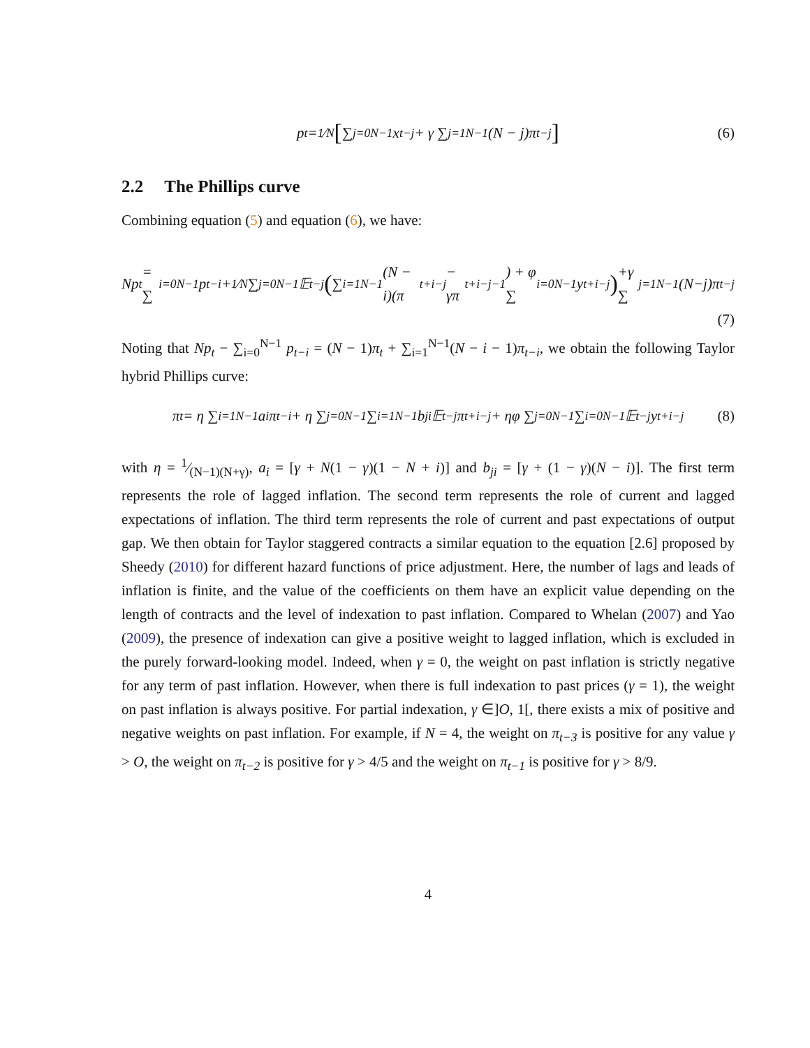p<sub>t</sub> = 1⁄N [ ∑<sub>j=0</sub><sup>N−1</sup> x<sub>t−j</sub> + γ ∑<sub>j=1</sub><sup>N−1</sup>(N − j)π<sub>t−j</sub> ] (6)
2.2 The Phillips curve
Combining equation (5) and equation (6), we have:
Np<sub>t</sub> = ∑<sub>i=0</sub><sup>N−1</sup> p<sub>t−i</sub>+1⁄N ∑<sub>j=0</sub><sup>N−1</sup> 𝔼<sub>t−j</sub> (∑<sub>i=1</sub><sup>N−1</sup>(N − i)(π<sub>t+i−j</sub> − γπ<sub>t+i−j−1</sub>) + φ ∑<sub>i=0</sub><sup>N−1</sup> y<sub>t+i−j</sub>) +γ ∑<sub>j=1</sub><sup>N−1</sup>(N−j)π<sub>t−j</sub>
(7)
Noting that Np<sub>t</sub> − ∑<sub>i=0</sub><sup>N−1</sup> p<sub>t−i</sub> = (N − 1)π<sub>t</sub> + ∑<sub>i=1</sub><sup>N−1</sup>(N − i − 1)π<sub>t−i</sub>, we obtain the following Taylor hybrid Phillips curve:
π<sub>t</sub> = η ∑<sub>i=1</sub><sup>N−1</sup> a<sub>i</sub>π<sub>t−i</sub> + η ∑<sub>j=0</sub><sup>N−1</sup> ∑<sub>i=1</sub><sup>N−1</sup> b<sub>ji</sub>𝔼<sub>t−j</sub>π<sub>t+i−j</sub> + ηφ ∑<sub>j=0</sub><sup>N−1</sup> ∑<sub>i=0</sub><sup>N−1</sup> 𝔼<sub>t−j</sub>y<sub>t+i−j</sub> (8)
with η = 1⁄(N−1)(N+γ), a<sub>i</sub> = [γ + N(1 − γ)(1 − N + i)] and b<sub>ji</sub> = [γ + (1 − γ)(N − i)]. The first term represents the role of lagged inflation. The second term represents the role of current and lagged expectations of inflation. The third term represents the role of current and past expectations of output gap. We then obtain for Taylor staggered contracts a similar equation to the equation [2.6] proposed by Sheedy (2010) for different hazard functions of price adjustment. Here, the number of lags and leads of inflation is finite, and the value of the coefficients on them have an explicit value depending on the length of contracts and the level of indexation to past inflation. Compared to Whelan (2007) and Yao (2009), the presence of indexation can give a positive weight to lagged inflation, which is excluded in the purely forward-looking model. Indeed, when γ = 0, the weight on past inflation is strictly negative for any term of past inflation. However, when there is full indexation to past prices (γ = 1), the weight on past inflation is always positive. For partial indexation, γ ∈]O, 1[, there exists a mix of positive and negative weights on past inflation. For example, if N = 4, the weight on π<sub>t−3</sub> is positive for any value γ > O, the weight on π<sub>t−2</sub> is positive for γ > 4/5 and the weight on π<sub>t−1</sub> is positive for γ > 8/9.
4